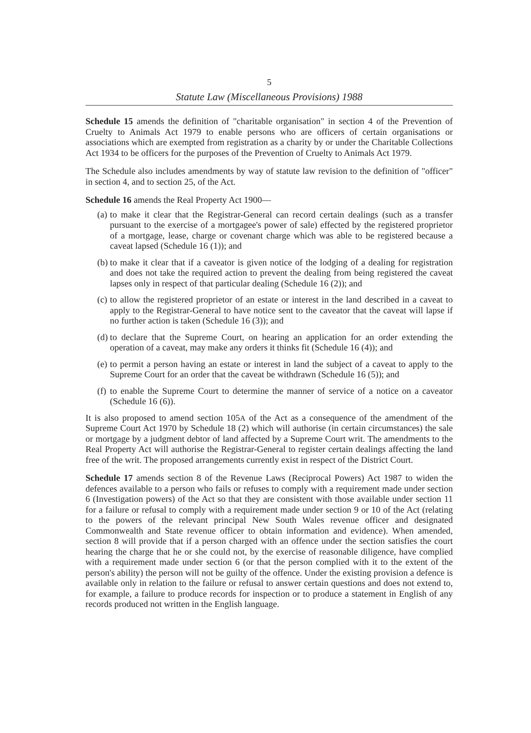5
Statute Law (Miscellaneous Provisions) 1988
Schedule 15 amends the definition of "charitable organisation" in section 4 of the Prevention of Cruelty to Animals Act 1979 to enable persons who are officers of certain organisations or associations which are exempted from registration as a charity by or under the Charitable Collections Act 1934 to be officers for the purposes of the Prevention of Cruelty to Animals Act 1979.
The Schedule also includes amendments by way of statute law revision to the definition of "officer" in section 4, and to section 25, of the Act.
Schedule 16 amends the Real Property Act 1900—
(a)
to make it clear that the Registrar-General can record certain dealings (such as a transfer pursuant to the exercise of a mortgagee's power of sale) effected by the registered proprietor of a mortgage, lease, charge or covenant charge which was able to be registered because a caveat lapsed (Schedule 16 (1)); and
(b)
to make it clear that if a caveator is given notice of the lodging of a dealing for registration and does not take the required action to prevent the dealing from being registered the caveat lapses only in respect of that particular dealing (Schedule 16 (2)); and
(c)
to allow the registered proprietor of an estate or interest in the land described in a caveat to apply to the Registrar-General to have notice sent to the caveator that the caveat will lapse if no further action is taken (Schedule 16 (3)); and
(d)
to declare that the Supreme Court, on hearing an application for an order extending the operation of a caveat, may make any orders it thinks fit (Schedule 16 (4)); and
(e)
to permit a person having an estate or interest in land the subject of a caveat to apply to the Supreme Court for an order that the caveat be withdrawn (Schedule 16 (5)); and
(f)
to enable the Supreme Court to determine the manner of service of a notice on a caveator (Schedule 16 (6)).
It is also proposed to amend section 105A of the Act as a consequence of the amendment of the Supreme Court Act 1970 by Schedule 18 (2) which will authorise (in certain circumstances) the sale or mortgage by a judgment debtor of land affected by a Supreme Court writ. The amendments to the Real Property Act will authorise the Registrar-General to register certain dealings affecting the land free of the writ. The proposed arrangements currently exist in respect of the District Court.
Schedule 17 amends section 8 of the Revenue Laws (Reciprocal Powers) Act 1987 to widen the defences available to a person who fails or refuses to comply with a requirement made under section 6 (Investigation powers) of the Act so that they are consistent with those available under section 11 for a failure or refusal to comply with a requirement made under section 9 or 10 of the Act (relating to the powers of the relevant principal New South Wales revenue officer and designated Commonwealth and State revenue officer to obtain information and evidence). When amended, section 8 will provide that if a person charged with an offence under the section satisfies the court hearing the charge that he or she could not, by the exercise of reasonable diligence, have complied with a requirement made under section 6 (or that the person complied with it to the extent of the person's ability) the person will not be guilty of the offence. Under the existing provision a defence is available only in relation to the failure or refusal to answer certain questions and does not extend to, for example, a failure to produce records for inspection or to produce a statement in English of any records produced not written in the English language.